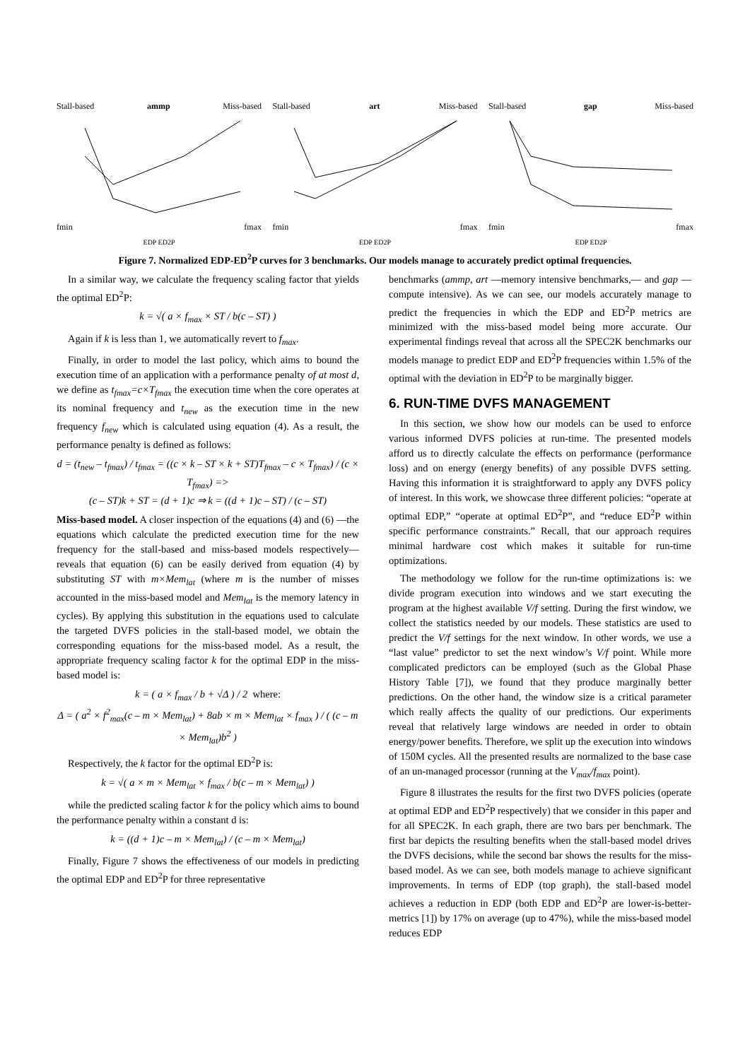Stall-based ammp Miss-based
fmin fmax
EDP ED2P
Stall-based art Miss-based
fmin fmax
EDP ED2P
Stall-based gap Miss-based
fmin fmax
EDP ED2P
Figure 7. Normalized EDP-ED<sup>2</sup>P curves for 3 benchmarks. Our models manage to accurately predict optimal frequencies.
In a similar way, we calculate the frequency scaling factor that yields the optimal ED<sup>2</sup>P:
k = √( a × f<sub>max</sub> × ST / b(c – ST) )
Again if k is less than 1, we automatically revert to f<sub>max</sub>.
Finally, in order to model the last policy, which aims to bound the execution time of an application with a performance penalty of at most d, we define as t<sub>fmax</sub>=c×T<sub>fmax</sub> the execution time when the core operates at its nominal frequency and t<sub>new</sub> as the execution time in the new frequency f<sub>new</sub> which is calculated using equation (4). As a result, the performance penalty is defined as follows:
d = (t<sub>new</sub> – t<sub>fmax</sub>) / t<sub>fmax</sub> = ((c × k – ST × k + ST)T<sub>fmax</sub> – c × T<sub>fmax</sub>) / (c × T<sub>fmax</sub>) =>
(c – ST)k + ST = (d + 1)c ⇒ k = ((d + 1)c – ST) / (c – ST)
Miss-based model. A closer inspection of the equations (4) and (6) —the equations which calculate the predicted execution time for the new frequency for the stall-based and miss-based models respectively— reveals that equation (6) can be easily derived from equation (4) by substituting ST with m×Mem<sub>lat</sub> (where m is the number of misses accounted in the miss-based model and Mem<sub>lat</sub> is the memory latency in cycles). By applying this substitution in the equations used to calculate the targeted DVFS policies in the stall-based model, we obtain the corresponding equations for the miss-based model. As a result, the appropriate frequency scaling factor k for the optimal EDP in the miss-based model is:
k = ( a × f<sub>max</sub> / b + √Δ ) / 2 where:
Δ = ( a<sup>2</sup> × f<sup>2</sup><sub>max</sub>(c – m × Mem<sub>lat</sub>) + 8ab × m × Mem<sub>lat</sub> × f<sub>max</sub> ) / ( (c – m × Mem<sub>lat</sub>)b<sup>2</sup> )
Respectively, the k factor for the optimal ED<sup>2</sup>P is:
k = √( a × m × Mem<sub>lat</sub> × f<sub>max</sub> / b(c – m × Mem<sub>lat</sub>) )
while the predicted scaling factor k for the policy which aims to bound the performance penalty within a constant d is:
k = ((d + 1)c – m × Mem<sub>lat</sub>) / (c – m × Mem<sub>lat</sub>)
Finally, Figure 7 shows the effectiveness of our models in predicting the optimal EDP and ED<sup>2</sup>P for three representative
benchmarks (ammp, art —memory intensive benchmarks,— and gap —compute intensive). As we can see, our models accurately manage to predict the frequencies in which the EDP and ED<sup>2</sup>P metrics are minimized with the miss-based model being more accurate. Our experimental findings reveal that across all the SPEC2K benchmarks our models manage to predict EDP and ED<sup>2</sup>P frequencies within 1.5% of the optimal with the deviation in ED<sup>2</sup>P to be marginally bigger.
6. RUN-TIME DVFS MANAGEMENT
In this section, we show how our models can be used to enforce various informed DVFS policies at run-time. The presented models afford us to directly calculate the effects on performance (performance loss) and on energy (energy benefits) of any possible DVFS setting. Having this information it is straightforward to apply any DVFS policy of interest. In this work, we showcase three different policies: “operate at optimal EDP,” “operate at optimal ED<sup>2</sup>P”, and “reduce ED<sup>2</sup>P within specific performance constraints.” Recall, that our approach requires minimal hardware cost which makes it suitable for run-time optimizations.
The methodology we follow for the run-time optimizations is: we divide program execution into windows and we start executing the program at the highest available V/f setting. During the first window, we collect the statistics needed by our models. These statistics are used to predict the V/f settings for the next window. In other words, we use a “last value” predictor to set the next window’s V/f point. While more complicated predictors can be employed (such as the Global Phase History Table [7]), we found that they produce marginally better predictions. On the other hand, the window size is a critical parameter which really affects the quality of our predictions. Our experiments reveal that relatively large windows are needed in order to obtain energy/power benefits. Therefore, we split up the execution into windows of 150M cycles. All the presented results are normalized to the base case of an un-managed processor (running at the V<sub>max</sub>/f<sub>max</sub> point).
Figure 8 illustrates the results for the first two DVFS policies (operate at optimal EDP and ED<sup>2</sup>P respectively) that we consider in this paper and for all SPEC2K. In each graph, there are two bars per benchmark. The first bar depicts the resulting benefits when the stall-based model drives the DVFS decisions, while the second bar shows the results for the miss-based model. As we can see, both models manage to achieve significant improvements. In terms of EDP (top graph), the stall-based model achieves a reduction in EDP (both EDP and ED<sup>2</sup>P are lower-is-better-metrics [1]) by 17% on average (up to 47%), while the miss-based model reduces EDP